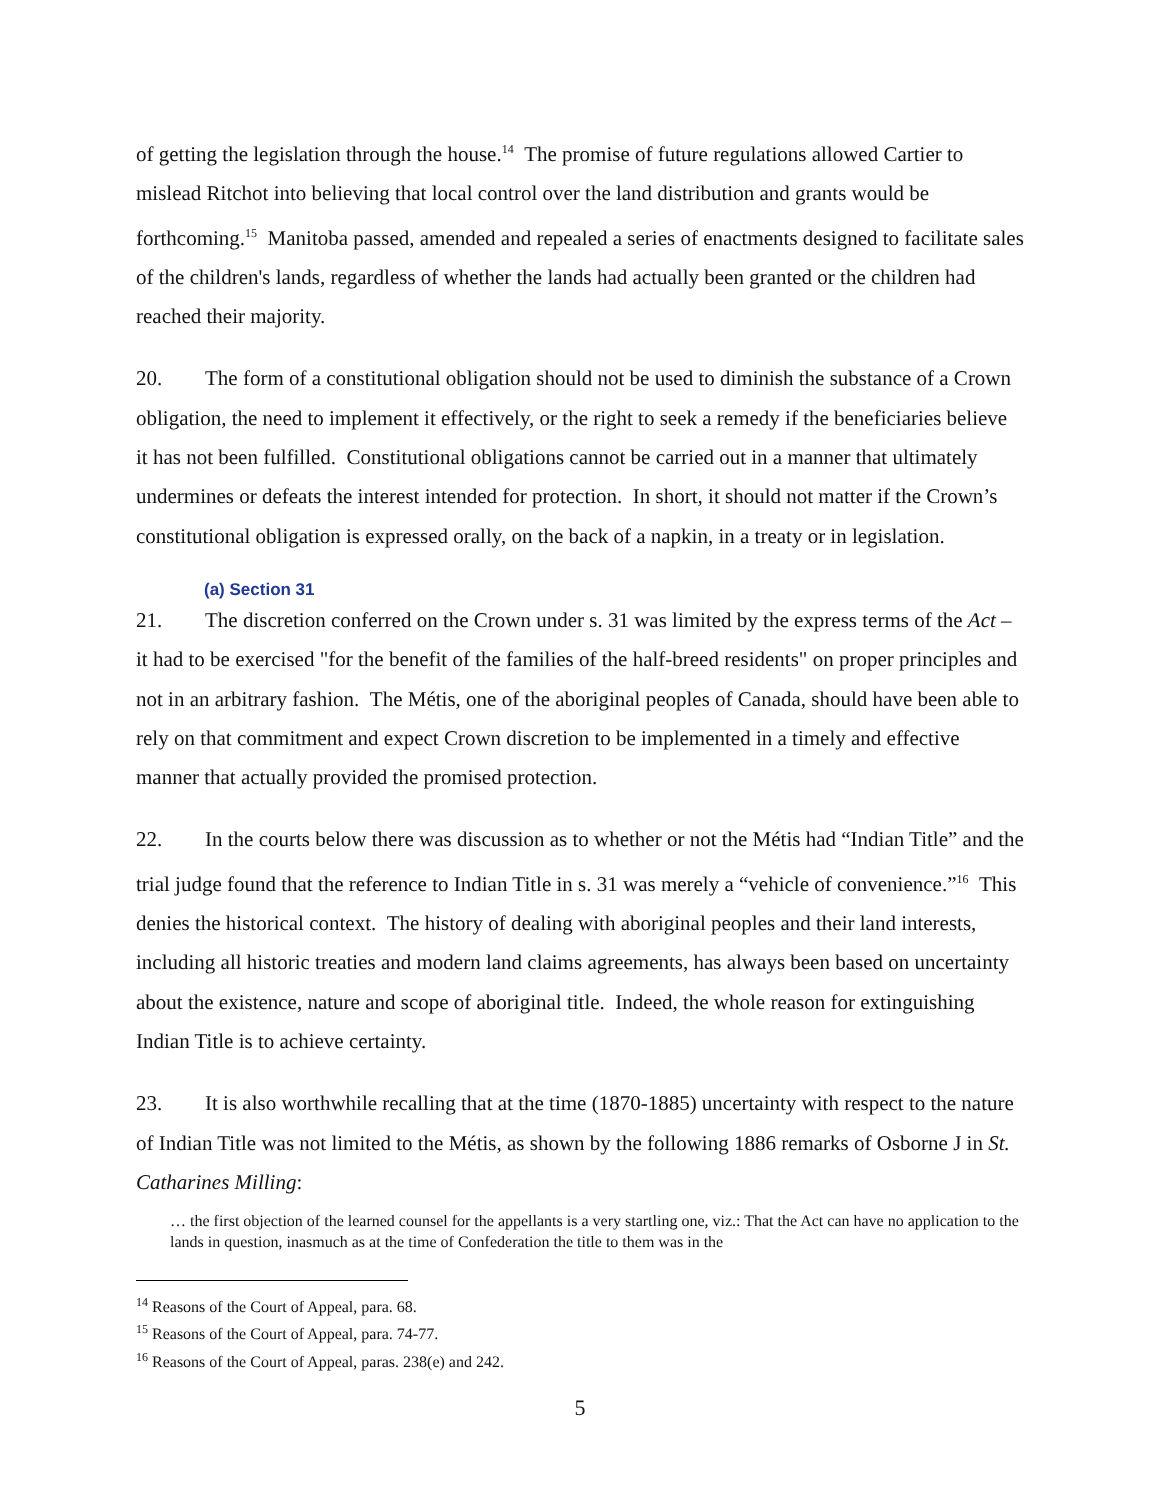of getting the legislation through the house.<sup>14</sup> The promise of future regulations allowed Cartier to mislead Ritchot into believing that local control over the land distribution and grants would be forthcoming.<sup>15</sup> Manitoba passed, amended and repealed a series of enactments designed to facilitate sales of the children's lands, regardless of whether the lands had actually been granted or the children had reached their majority.
20. The form of a constitutional obligation should not be used to diminish the substance of a Crown obligation, the need to implement it effectively, or the right to seek a remedy if the beneficiaries believe it has not been fulfilled. Constitutional obligations cannot be carried out in a manner that ultimately undermines or defeats the interest intended for protection. In short, it should not matter if the Crown’s constitutional obligation is expressed orally, on the back of a napkin, in a treaty or in legislation.
(a) Section 31
21. The discretion conferred on the Crown under s. 31 was limited by the express terms of the Act – it had to be exercised "for the benefit of the families of the half-breed residents" on proper principles and not in an arbitrary fashion. The Métis, one of the aboriginal peoples of Canada, should have been able to rely on that commitment and expect Crown discretion to be implemented in a timely and effective manner that actually provided the promised protection.
22. In the courts below there was discussion as to whether or not the Métis had “Indian Title” and the trial judge found that the reference to Indian Title in s. 31 was merely a “vehicle of convenience.”<sup>16</sup> This denies the historical context. The history of dealing with aboriginal peoples and their land interests, including all historic treaties and modern land claims agreements, has always been based on uncertainty about the existence, nature and scope of aboriginal title. Indeed, the whole reason for extinguishing Indian Title is to achieve certainty.
23. It is also worthwhile recalling that at the time (1870-1885) uncertainty with respect to the nature of Indian Title was not limited to the Métis, as shown by the following 1886 remarks of Osborne J in St. Catharines Milling:
… the first objection of the learned counsel for the appellants is a very startling one, viz.: That the Act can have no application to the lands in question, inasmuch as at the time of Confederation the title to them was in the
<sup>14</sup> Reasons of the Court of Appeal, para. 68.
<sup>15</sup> Reasons of the Court of Appeal, para. 74-77.
<sup>16</sup> Reasons of the Court of Appeal, paras. 238(e) and 242.
5